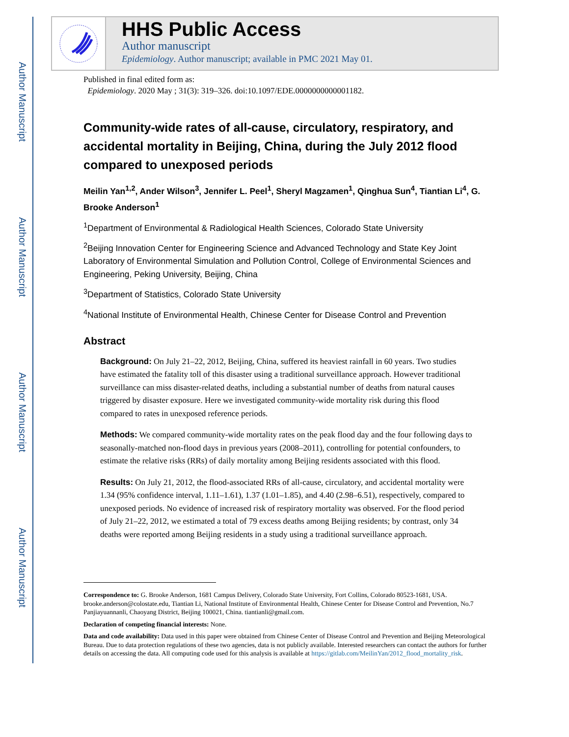Author Manuscript
Author Manuscript
Author Manuscript
Author Manuscript
HHS Public Access
Author manuscript
Epidemiology. Author manuscript; available in PMC 2021 May 01.
Published in final edited form as:
Epidemiology. 2020 May ; 31(3): 319–326. doi:10.1097/EDE.0000000000001182.
Community-wide rates of all-cause, circulatory, respiratory, and accidental mortality in Beijing, China, during the July 2012 flood compared to unexposed periods
Meilin Yan<sup>1,2</sup>, Ander Wilson<sup>3</sup>, Jennifer L. Peel<sup>1</sup>, Sheryl Magzamen<sup>1</sup>, Qinghua Sun<sup>4</sup>, Tiantian Li<sup>4</sup>, G. Brooke Anderson<sup>1</sup>
<sup>1</sup> Department of Environmental & Radiological Health Sciences, Colorado State University
<sup>2</sup> Beijing Innovation Center for Engineering Science and Advanced Technology and State Key Joint Laboratory of Environmental Simulation and Pollution Control, College of Environmental Sciences and Engineering, Peking University, Beijing, China
<sup>3</sup> Department of Statistics, Colorado State University
<sup>4</sup> National Institute of Environmental Health, Chinese Center for Disease Control and Prevention
Abstract
Background: On July 21–22, 2012, Beijing, China, suffered its heaviest rainfall in 60 years. Two studies have estimated the fatality toll of this disaster using a traditional surveillance approach. However traditional surveillance can miss disaster-related deaths, including a substantial number of deaths from natural causes triggered by disaster exposure. Here we investigated community-wide mortality risk during this flood compared to rates in unexposed reference periods.
Methods: We compared community-wide mortality rates on the peak flood day and the four following days to seasonally-matched non-flood days in previous years (2008–2011), controlling for potential confounders, to estimate the relative risks (RRs) of daily mortality among Beijing residents associated with this flood.
Results: On July 21, 2012, the flood-associated RRs of all-cause, circulatory, and accidental mortality were 1.34 (95% confidence interval, 1.11–1.61), 1.37 (1.01–1.85), and 4.40 (2.98–6.51), respectively, compared to unexposed periods. No evidence of increased risk of respiratory mortality was observed. For the flood period of July 21–22, 2012, we estimated a total of 79 excess deaths among Beijing residents; by contrast, only 34 deaths were reported among Beijing residents in a study using a traditional surveillance approach.
Correspondence to: G. Brooke Anderson, 1681 Campus Delivery, Colorado State University, Fort Collins, Colorado 80523-1681, USA. brooke.anderson@colostate.edu, Tiantian Li, National Institute of Environmental Health, Chinese Center for Disease Control and Prevention, No.7 Panjiayuannanli, Chaoyang District, Beijing 100021, China. tiantianli@gmail.com.
Declaration of competing financial interests: None.
Data and code availability: Data used in this paper were obtained from Chinese Center of Disease Control and Prevention and Beijing Meteorological Bureau. Due to data protection regulations of these two agencies, data is not publicly available. Interested researchers can contact the authors for further details on accessing the data. All computing code used for this analysis is available at https://gitlab.com/MeilinYan/2012_flood_mortality_risk.